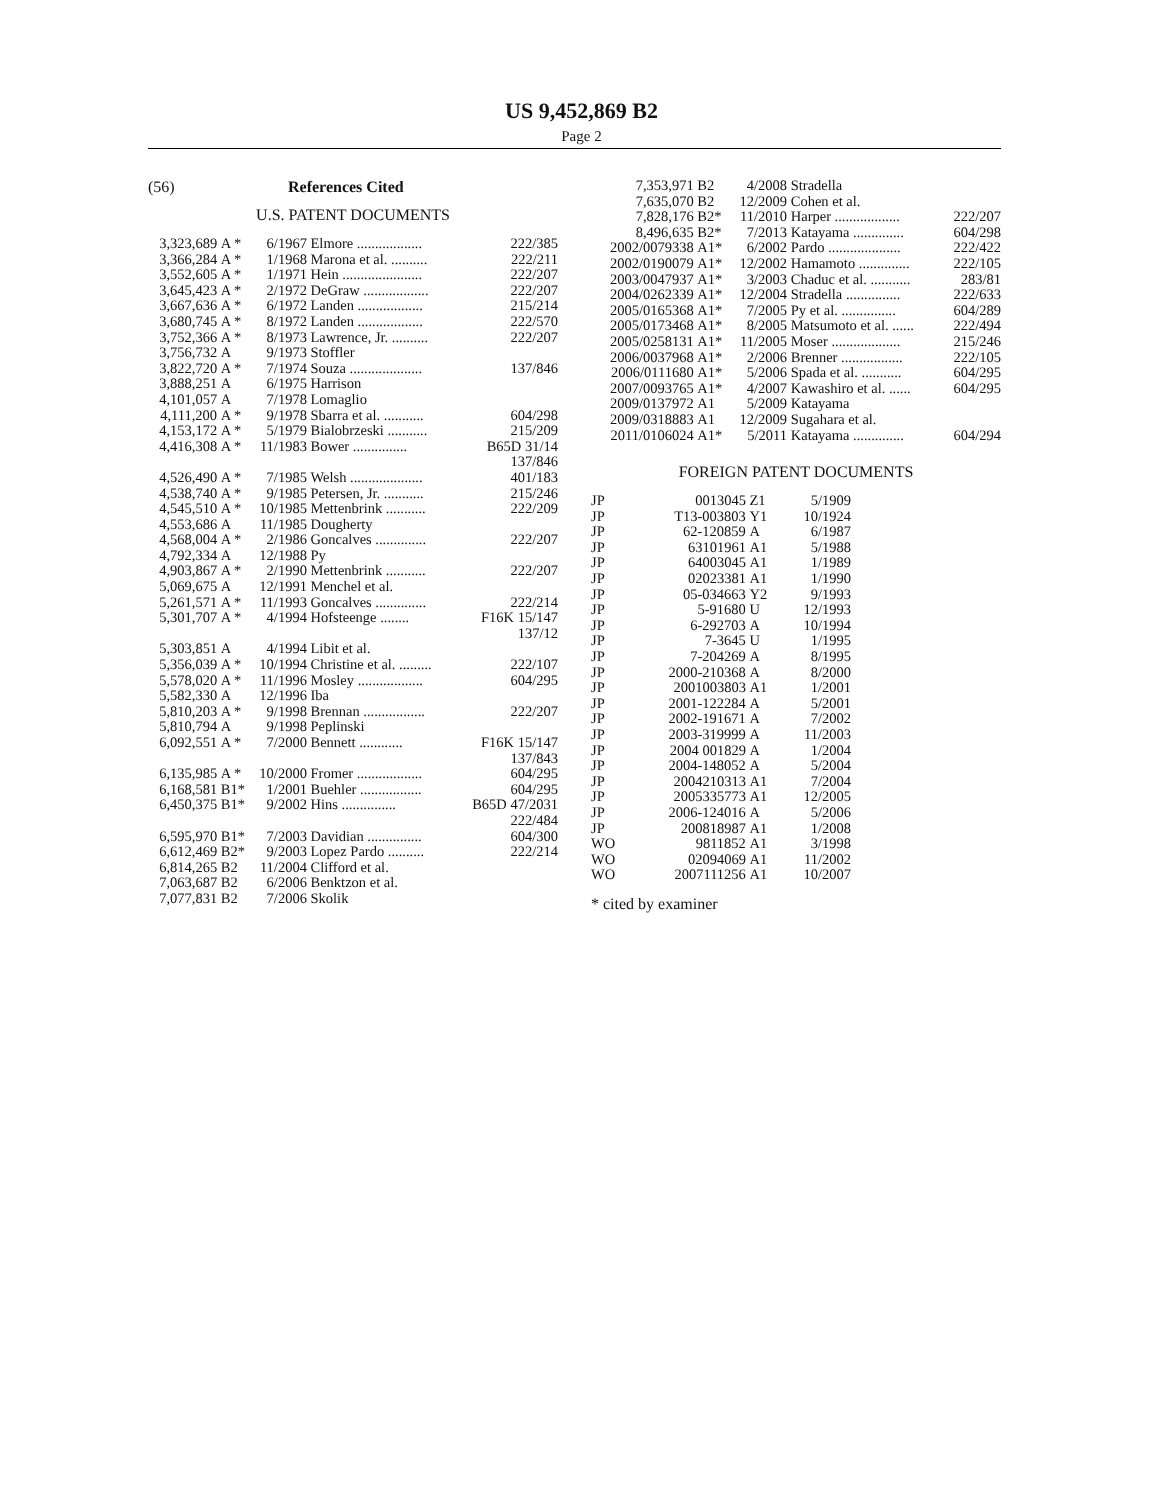US 9,452,869 B2
Page 2
(56) References Cited
U.S. PATENT DOCUMENTS
| 3,323,689 | A * | 6/1967 | Elmore .................. | 222/385 |
| 3,366,284 | A * | 1/1968 | Marona et al. .......... | 222/211 |
| 3,552,605 | A * | 1/1971 | Hein ...................... | 222/207 |
| 3,645,423 | A * | 2/1972 | DeGraw .................. | 222/207 |
| 3,667,636 | A * | 6/1972 | Landen .................. | 215/214 |
| 3,680,745 | A * | 8/1972 | Landen .................. | 222/570 |
| 3,752,366 | A * | 8/1973 | Lawrence, Jr. .......... | 222/207 |
| 3,756,732 | A | 9/1973 | Stoffler | |
| 3,822,720 | A * | 7/1974 | Souza .................... | 137/846 |
| 3,888,251 | A | 6/1975 | Harrison | |
| 4,101,057 | A | 7/1978 | Lomaglio | |
| 4,111,200 | A * | 9/1978 | Sbarra et al. ........... | 604/298 |
| 4,153,172 | A * | 5/1979 | Bialobrzeski ........... | 215/209 |
| 4,416,308 | A * | 11/1983 | Bower ............... | B65D 31/14 137/846 |
| 4,526,490 | A * | 7/1985 | Welsh .................... | 401/183 |
| 4,538,740 | A * | 9/1985 | Petersen, Jr. ........... | 215/246 |
| 4,545,510 | A * | 10/1985 | Mettenbrink ........... | 222/209 |
| 4,553,686 | A | 11/1985 | Dougherty | |
| 4,568,004 | A * | 2/1986 | Goncalves .............. | 222/207 |
| 4,792,334 | A | 12/1988 | Py | |
| 4,903,867 | A * | 2/1990 | Mettenbrink ........... | 222/207 |
| 5,069,675 | A | 12/1991 | Menchel et al. | |
| 5,261,571 | A * | 11/1993 | Goncalves .............. | 222/214 |
| 5,301,707 | A * | 4/1994 | Hofsteenge ........ | F16K 15/147 137/12 |
| 5,303,851 | A | 4/1994 | Libit et al. | |
| 5,356,039 | A * | 10/1994 | Christine et al. ......... | 222/107 |
| 5,578,020 | A * | 11/1996 | Mosley .................. | 604/295 |
| 5,582,330 | A | 12/1996 | Iba | |
| 5,810,203 | A * | 9/1998 | Brennan ................. | 222/207 |
| 5,810,794 | A | 9/1998 | Peplinski | |
| 6,092,551 | A * | 7/2000 | Bennett ............ | F16K 15/147 137/843 |
| 6,135,985 | A * | 10/2000 | Fromer .................. | 604/295 |
| 6,168,581 | B1* | 1/2001 | Buehler ................. | 604/295 |
| 6,450,375 | B1* | 9/2002 | Hins ............... | B65D 47/2031 222/484 |
| 6,595,970 | B1* | 7/2003 | Davidian ............... | 604/300 |
| 6,612,469 | B2* | 9/2003 | Lopez Pardo .......... | 222/214 |
| 6,814,265 | B2 | 11/2004 | Clifford et al. | |
| 7,063,687 | B2 | 6/2006 | Benktzon et al. | |
| 7,077,831 | B2 | 7/2006 | Skolik | |
| 7,353,971 | B2 | 4/2008 | Stradella | |
| 7,635,070 | B2 | 12/2009 | Cohen et al. | |
| 7,828,176 | B2* | 11/2010 | Harper .................. | 222/207 |
| 8,496,635 | B2* | 7/2013 | Katayama .............. | 604/298 |
| 2002/0079338 | A1* | 6/2002 | Pardo .................... | 222/422 |
| 2002/0190079 | A1* | 12/2002 | Hamamoto .............. | 222/105 |
| 2003/0047937 | A1* | 3/2003 | Chaduc et al. ........... | 283/81 |
| 2004/0262339 | A1* | 12/2004 | Stradella ............... | 222/633 |
| 2005/0165368 | A1* | 7/2005 | Py et al. ............... | 604/289 |
| 2005/0173468 | A1* | 8/2005 | Matsumoto et al. ...... | 222/494 |
| 2005/0258131 | A1* | 11/2005 | Moser ................... | 215/246 |
| 2006/0037968 | A1* | 2/2006 | Brenner ................. | 222/105 |
| 2006/0111680 | A1* | 5/2006 | Spada et al. ........... | 604/295 |
| 2007/0093765 | A1* | 4/2007 | Kawashiro et al. ...... | 604/295 |
| 2009/0137972 | A1 | 5/2009 | Katayama | |
| 2009/0318883 | A1 | 12/2009 | Sugahara et al. | |
| 2011/0106024 | A1* | 5/2011 | Katayama .............. | 604/294 |
FOREIGN PATENT DOCUMENTS
| JP | 0013045 | Z1 | 5/1909 |
| JP | T13-003803 | Y1 | 10/1924 |
| JP | 62-120859 | A | 6/1987 |
| JP | 63101961 | A1 | 5/1988 |
| JP | 64003045 | A1 | 1/1989 |
| JP | 02023381 | A1 | 1/1990 |
| JP | 05-034663 | Y2 | 9/1993 |
| JP | 5-91680 | U | 12/1993 |
| JP | 6-292703 | A | 10/1994 |
| JP | 7-3645 | U | 1/1995 |
| JP | 7-204269 | A | 8/1995 |
| JP | 2000-210368 | A | 8/2000 |
| JP | 2001003803 | A1 | 1/2001 |
| JP | 2001-122284 | A | 5/2001 |
| JP | 2002-191671 | A | 7/2002 |
| JP | 2003-319999 | A | 11/2003 |
| JP | 2004 001829 | A | 1/2004 |
| JP | 2004-148052 | A | 5/2004 |
| JP | 2004210313 | A1 | 7/2004 |
| JP | 2005335773 | A1 | 12/2005 |
| JP | 2006-124016 | A | 5/2006 |
| JP | 200818987 | A1 | 1/2008 |
| WO | 9811852 | A1 | 3/1998 |
| WO | 02094069 | A1 | 11/2002 |
| WO | 2007111256 | A1 | 10/2007 |
* cited by examiner